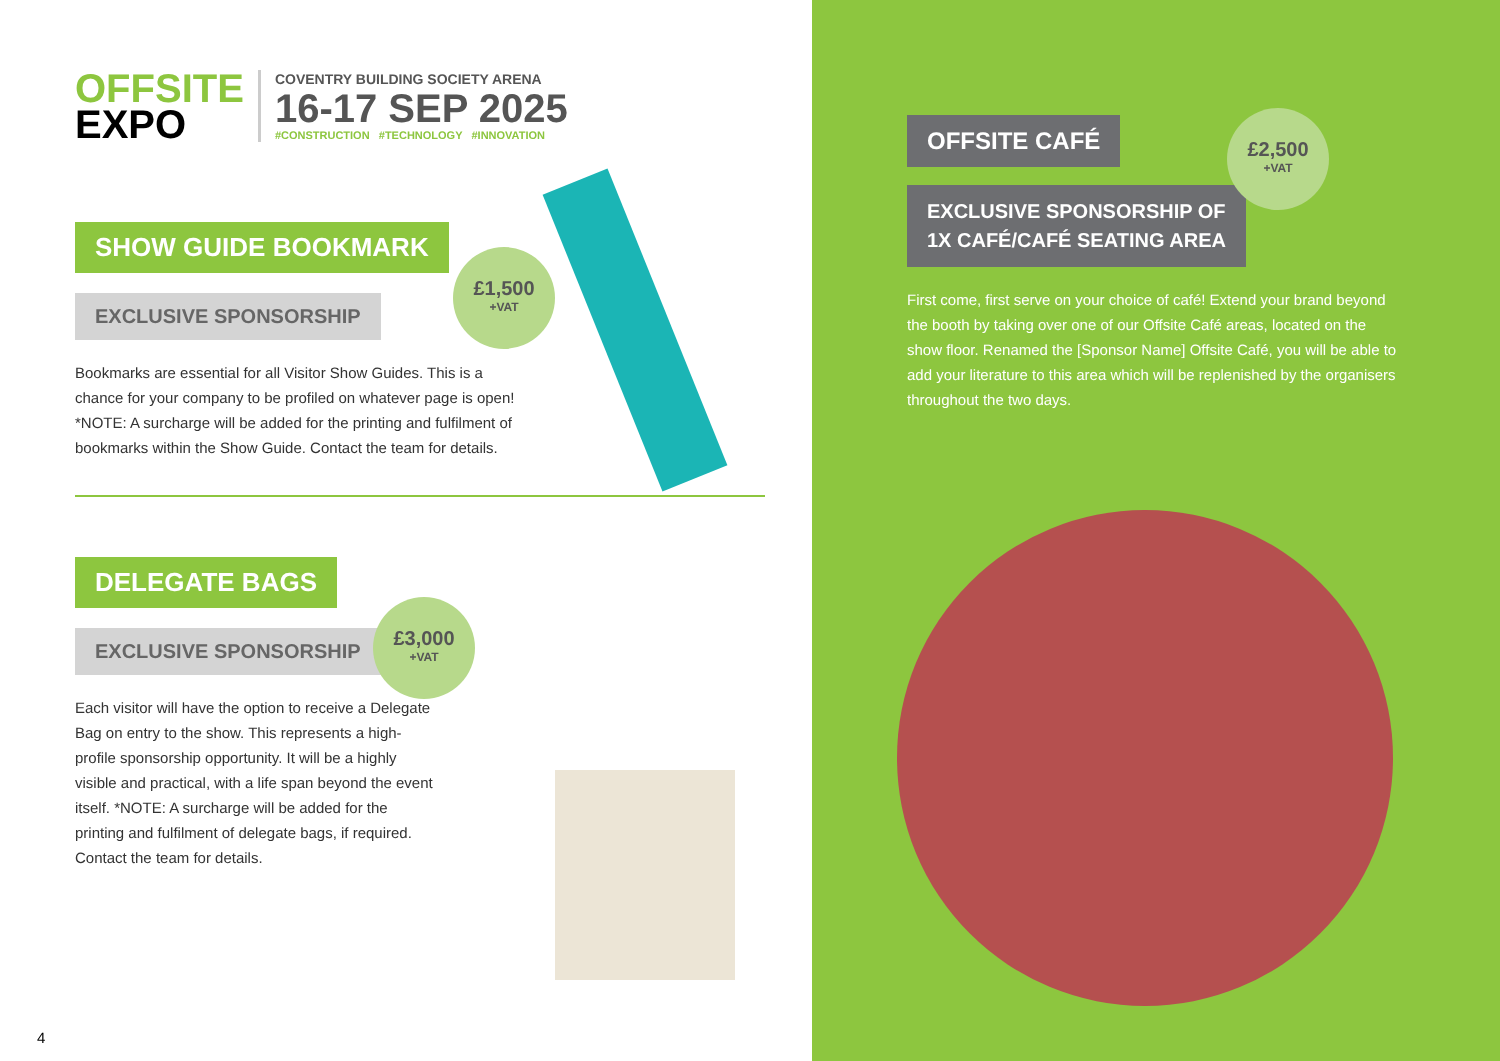OFFSITE
EXPO
COVENTRY BUILDING SOCIETY ARENA
16-17 SEP 2025
#CONSTRUCTION #TECHNOLOGY #INNOVATION
SHOW GUIDE BOOKMARK
EXCLUSIVE SPONSORSHIP
£1,500
+VAT
Bookmarks are essential for all Visitor Show Guides. This is a chance for your company to be profiled on whatever page is open! *NOTE: A surcharge will be added for the printing and fulfilment of bookmarks within the Show Guide. Contact the team for details.
DELEGATE BAGS
EXCLUSIVE SPONSORSHIP
£3,000
+VAT
Each visitor will have the option to receive a Delegate Bag on entry to the show. This represents a high-profile sponsorship opportunity. It will be a highly visible and practical, with a life span beyond the event itself. *NOTE: A surcharge will be added for the printing and fulfilment of delegate bags, if required. Contact the team for details.
4
OFFSITE CAFÉ
EXCLUSIVE SPONSORSHIP OF
1X CAFÉ/CAFÉ SEATING AREA
£2,500
+VAT
First come, first serve on your choice of café! Extend your brand beyond the booth by taking over one of our Offsite Café areas, located on the show floor. Renamed the [Sponsor Name] Offsite Café, you will be able to add your literature to this area which will be replenished by the organisers throughout the two days.